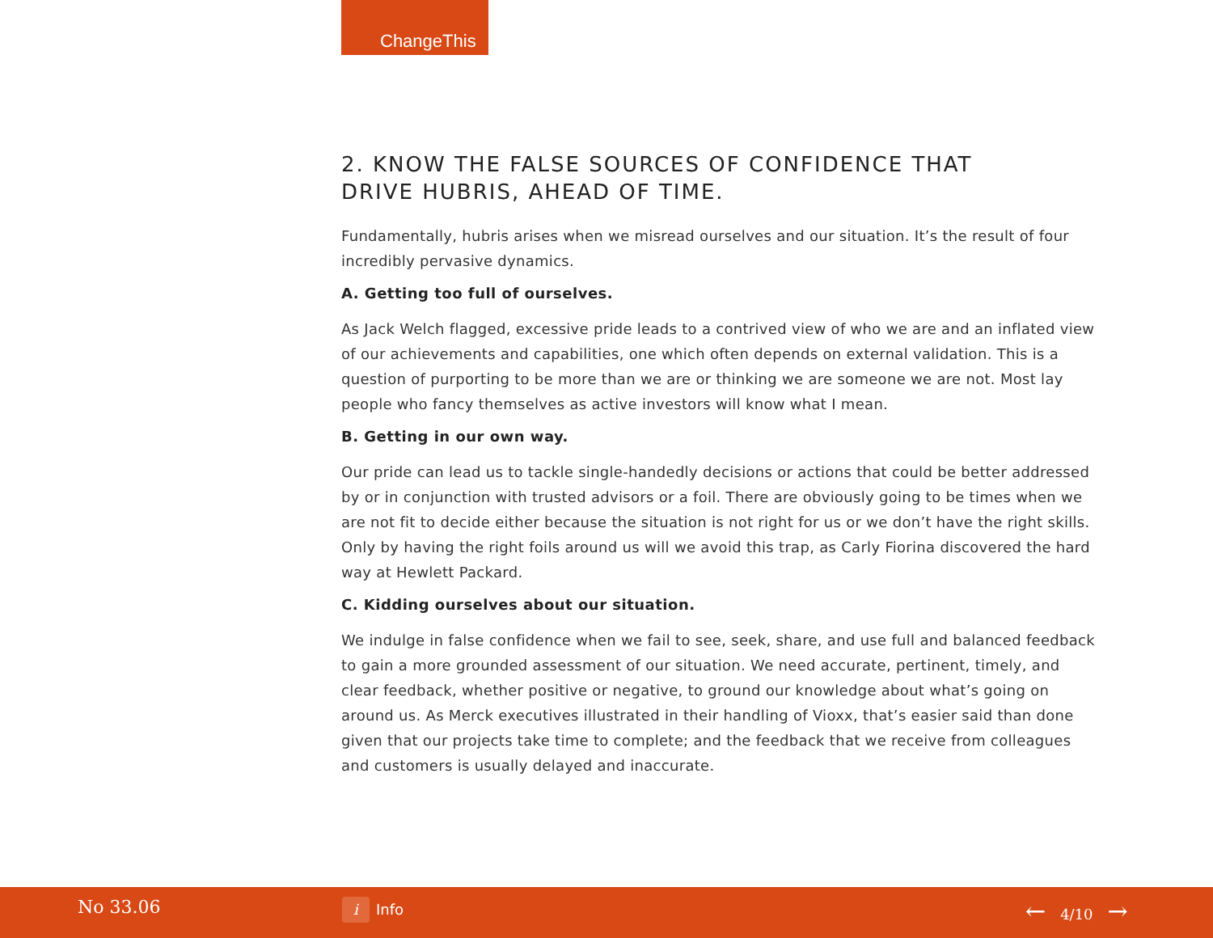ChangeThis
2. KNOW THE FALSE SOURCES OF CONFIDENCE THAT
DRIVE HUBRIS, AHEAD OF TIME.
Fundamentally, hubris arises when we misread ourselves and our situation. It’s the result of four incredibly pervasive dynamics.
A. Getting too full of ourselves.
As Jack Welch flagged, excessive pride leads to a contrived view of who we are and an inflated view of our achievements and capabilities, one which often depends on external validation. This is a question of purporting to be more than we are or thinking we are someone we are not. Most lay people who fancy themselves as active investors will know what I mean.
B. Getting in our own way.
Our pride can lead us to tackle single-handedly decisions or actions that could be better addressed by or in conjunction with trusted advisors or a foil. There are obviously going to be times when we are not fit to decide either because the situation is not right for us or we don’t have the right skills. Only by having the right foils around us will we avoid this trap, as Carly Fiorina discovered the hard way at Hewlett Packard.
C. Kidding ourselves about our situation.
We indulge in false confidence when we fail to see, seek, share, and use full and balanced feedback to gain a more grounded assessment of our situation. We need accurate, pertinent, timely, and clear feedback, whether positive or negative, to ground our knowledge about what’s going on around us. As Merck executives illustrated in their handling of Vioxx, that’s easier said than done given that our projects take time to complete; and the feedback that we receive from colleagues and customers is usually delayed and inaccurate.
No 33.06 i Info ← 4/10 →